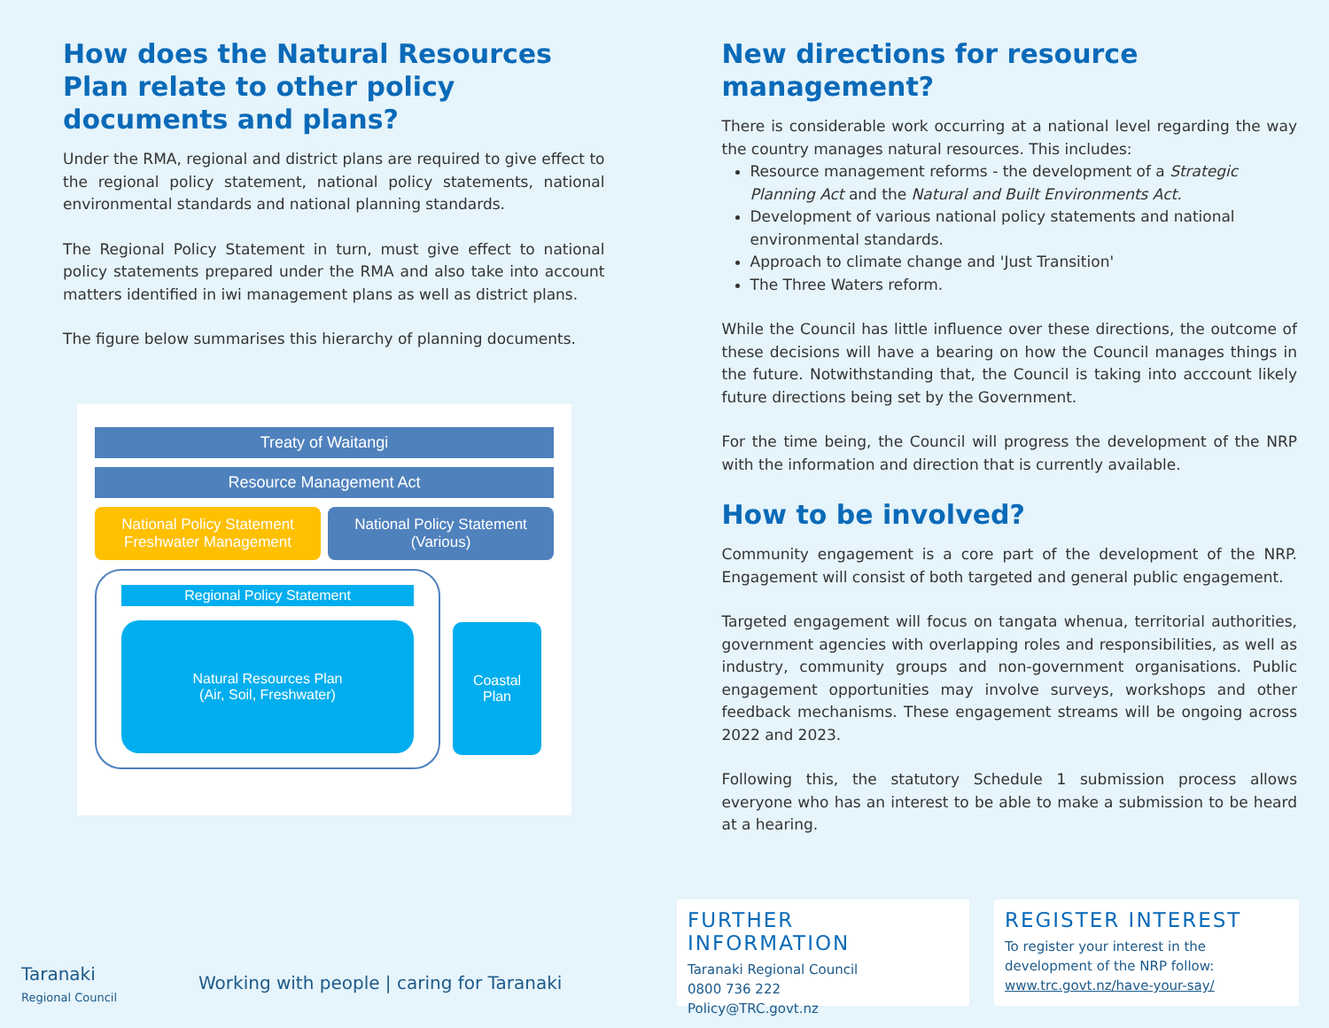How does the Natural Resources Plan relate to other policy documents and plans?
Under the RMA, regional and district plans are required to give effect to the regional policy statement, national policy statements, national environmental standards and national planning standards.
The Regional Policy Statement in turn, must give effect to national policy statements prepared under the RMA and also take into account matters identified in iwi management plans as well as district plans.
The figure below summarises this hierarchy of planning documents.
Treaty of Waitangi
Resource Management Act
National Policy Statement
Freshwater Management
National Policy Statement
(Various)
Regional Policy Statement
Natural Resources Plan
(Air, Soil, Freshwater)
Coastal
Plan
New directions for resource management?
There is considerable work occurring at a national level regarding the way the country manages natural resources. This includes:
Resource management reforms - the development of a Strategic Planning Act and the Natural and Built Environments Act.
Development of various national policy statements and national environmental standards.
Approach to climate change and 'Just Transition'
The Three Waters reform.
While the Council has little influence over these directions, the outcome of these decisions will have a bearing on how the Council manages things in the future. Notwithstanding that, the Council is taking into acccount likely future directions being set by the Government.
For the time being, the Council will progress the development of the NRP with the information and direction that is currently available.
How to be involved?
Community engagement is a core part of the development of the NRP. Engagement will consist of both targeted and general public engagement.
Targeted engagement will focus on tangata whenua, territorial authorities, government agencies with overlapping roles and responsibilities, as well as industry, community groups and non-government organisations. Public engagement opportunities may involve surveys, workshops and other feedback mechanisms. These engagement streams will be ongoing across 2022 and 2023.
Following this, the statutory Schedule 1 submission process allows everyone who has an interest to be able to make a submission to be heard at a hearing.
Taranaki
Regional Council
Working with people | caring for Taranaki
FURTHER INFORMATION
Taranaki Regional Council
0800 736 222
Policy@TRC.govt.nz
REGISTER INTEREST
To register your interest in the
development of the NRP follow:
www.trc.govt.nz/have-your-say/